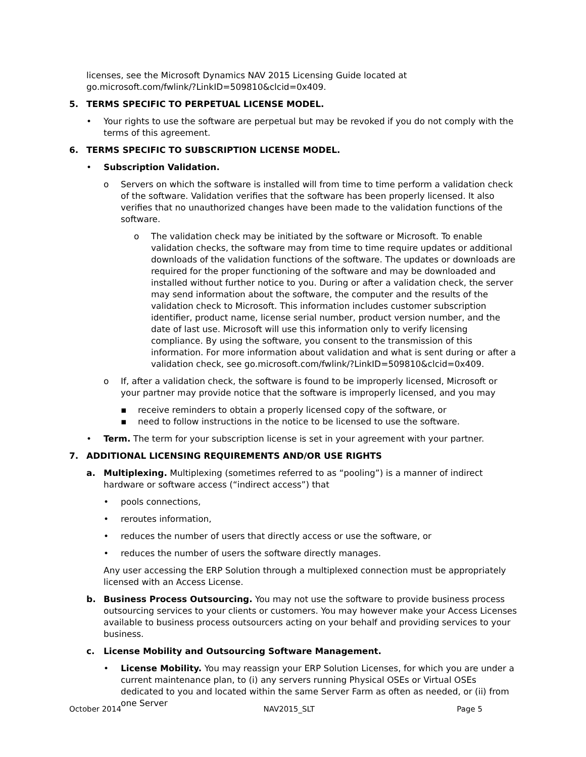licenses, see the Microsoft Dynamics NAV 2015 Licensing Guide located at go.microsoft.com/fwlink/?LinkID=509810&clcid=0x409.
5. TERMS SPECIFIC TO PERPETUAL LICENSE MODEL.
• Your rights to use the software are perpetual but may be revoked if you do not comply with the terms of this agreement.
6. TERMS SPECIFIC TO SUBSCRIPTION LICENSE MODEL.
• Subscription Validation.
o Servers on which the software is installed will from time to time perform a validation check of the software. Validation verifies that the software has been properly licensed. It also verifies that no unauthorized changes have been made to the validation functions of the software.
o The validation check may be initiated by the software or Microsoft. To enable validation checks, the software may from time to time require updates or additional downloads of the validation functions of the software. The updates or downloads are required for the proper functioning of the software and may be downloaded and installed without further notice to you. During or after a validation check, the server may send information about the software, the computer and the results of the validation check to Microsoft. This information includes customer subscription identifier, product name, license serial number, product version number, and the date of last use. Microsoft will use this information only to verify licensing compliance. By using the software, you consent to the transmission of this information. For more information about validation and what is sent during or after a validation check, see go.microsoft.com/fwlink/?LinkID=509810&clcid=0x409.
o If, after a validation check, the software is found to be improperly licensed, Microsoft or your partner may provide notice that the software is improperly licensed, and you may
▪ receive reminders to obtain a properly licensed copy of the software, or
▪ need to follow instructions in the notice to be licensed to use the software.
• Term. The term for your subscription license is set in your agreement with your partner.
7. ADDITIONAL LICENSING REQUIREMENTS AND/OR USE RIGHTS
a. Multiplexing. Multiplexing (sometimes referred to as “pooling”) is a manner of indirect hardware or software access (“indirect access”) that
• pools connections,
• reroutes information,
• reduces the number of users that directly access or use the software, or
• reduces the number of users the software directly manages.
Any user accessing the ERP Solution through a multiplexed connection must be appropriately licensed with an Access License.
b. Business Process Outsourcing. You may not use the software to provide business process outsourcing services to your clients or customers. You may however make your Access Licenses available to business process outsourcers acting on your behalf and providing services to your business.
c. License Mobility and Outsourcing Software Management.
• License Mobility. You may reassign your ERP Solution Licenses, for which you are under a current maintenance plan, to (i) any servers running Physical OSEs or Virtual OSEs dedicated to you and located within the same Server Farm as often as needed, or (ii) from one Server
October 2014 NAV2015_SLT Page 5